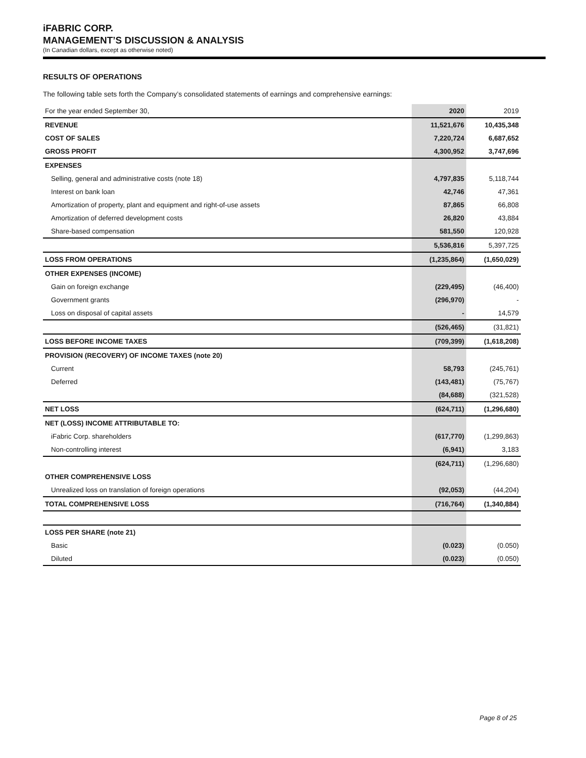iFABRIC CORP.
MANAGEMENT’S DISCUSSION & ANALYSIS
(In Canadian dollars, except as otherwise noted)
RESULTS OF OPERATIONS
The following table sets forth the Company’s consolidated statements of earnings and comprehensive earnings:
| For the year ended September 30, | 2020 | 2019 |
| REVENUE | 11,521,676 | 10,435,348 |
| COST OF SALES | 7,220,724 | 6,687,652 |
| GROSS PROFIT | 4,300,952 | 3,747,696 |
| EXPENSES | | |
| Selling, general and administrative costs (note 18) | 4,797,835 | 5,118,744 |
| Interest on bank loan | 42,746 | 47,361 |
| Amortization of property, plant and equipment and right-of-use assets | 87,865 | 66,808 |
| Amortization of deferred development costs | 26,820 | 43,884 |
| Share-based compensation | 581,550 | 120,928 |
| | 5,536,816 | 5,397,725 |
| LOSS FROM OPERATIONS | (1,235,864) | (1,650,029) |
| OTHER EXPENSES (INCOME) | | |
| Gain on foreign exchange | (229,495) | (46,400) |
| Government grants | (296,970) | - |
| Loss on disposal of capital assets | - | 14,579 |
| | (526,465) | (31,821) |
| LOSS BEFORE INCOME TAXES | (709,399) | (1,618,208) |
| PROVISION (RECOVERY) OF INCOME TAXES (note 20) | | |
| Current | 58,793 | (245,761) |
| Deferred | (143,481) | (75,767) |
| | (84,688) | (321,528) |
| NET LOSS | (624,711) | (1,296,680) |
| NET (LOSS) INCOME ATTRIBUTABLE TO: | | |
| iFabric Corp. shareholders | (617,770) | (1,299,863) |
| Non-controlling interest | (6,941) | 3,183 |
| | (624,711) | (1,296,680) |
| OTHER COMPREHENSIVE LOSS | | |
| Unrealized loss on translation of foreign operations | (92,053) | (44,204) |
| TOTAL COMPREHENSIVE LOSS | (716,764) | (1,340,884) |
| LOSS PER SHARE (note 21) | | |
| Basic | (0.023) | (0.050) |
| Diluted | (0.023) | (0.050) |
Page 8 of 25